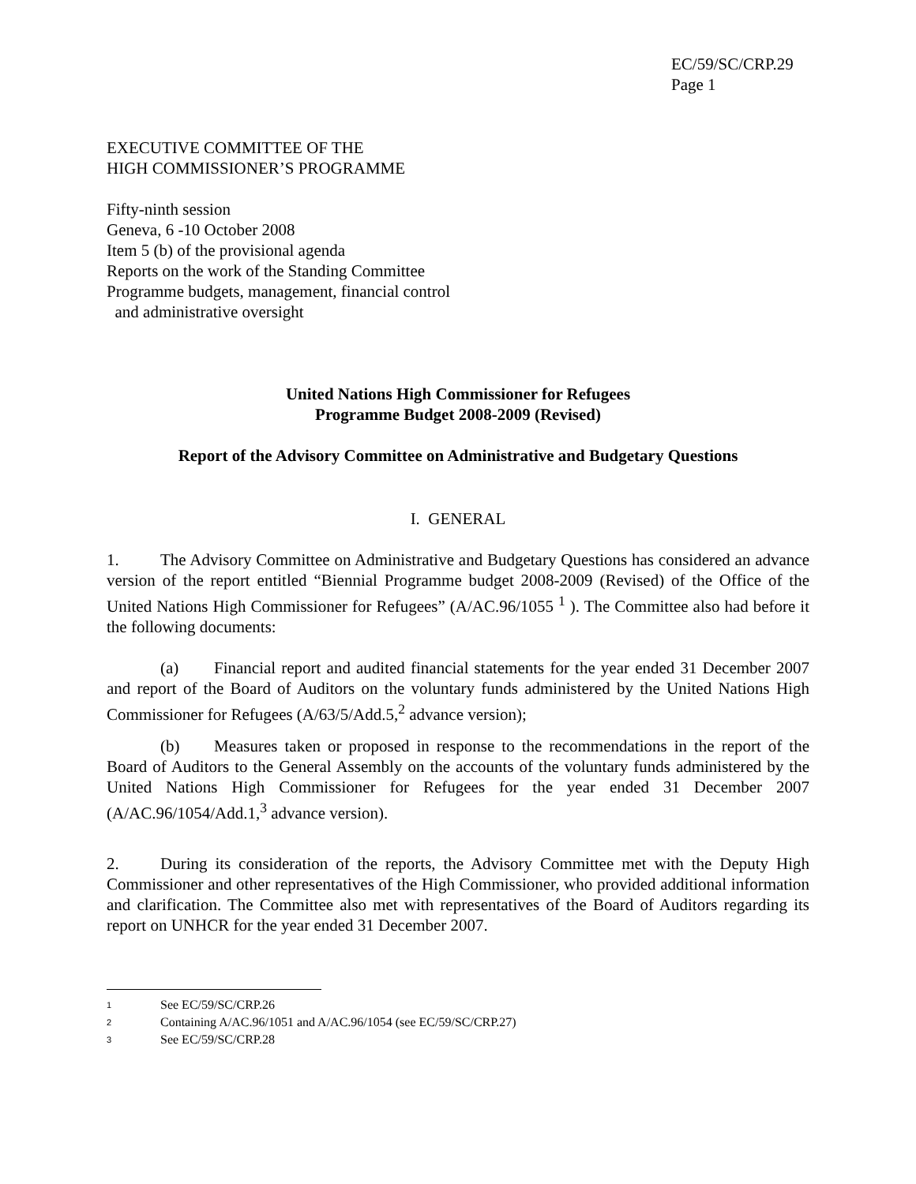EC/59/SC/CRP.29
Page 1
EXECUTIVE COMMITTEE OF THE
HIGH COMMISSIONER’S PROGRAMME
Fifty-ninth session
Geneva, 6 -10 October 2008
Item 5 (b) of the provisional agenda
Reports on the work of the Standing Committee
Programme budgets, management, financial control
and administrative oversight
United Nations High Commissioner for Refugees
Programme Budget 2008-2009 (Revised)
Report of the Advisory Committee on Administrative and Budgetary Questions
I. GENERAL
1. The Advisory Committee on Administrative and Budgetary Questions has considered an advance version of the report entitled “Biennial Programme budget 2008-2009 (Revised) of the Office of the United Nations High Commissioner for Refugees” (A/AC.96/1055 <sup>1</sup> ). The Committee also had before it the following documents:
(a) Financial report and audited financial statements for the year ended 31 December 2007 and report of the Board of Auditors on the voluntary funds administered by the United Nations High Commissioner for Refugees (A/63/5/Add.5,<sup>2</sup> advance version);
(b) Measures taken or proposed in response to the recommendations in the report of the Board of Auditors to the General Assembly on the accounts of the voluntary funds administered by the United Nations High Commissioner for Refugees for the year ended 31 December 2007 (A/AC.96/1054/Add.1,<sup>3</sup> advance version).
2. During its consideration of the reports, the Advisory Committee met with the Deputy High Commissioner and other representatives of the High Commissioner, who provided additional information and clarification. The Committee also met with representatives of the Board of Auditors regarding its report on UNHCR for the year ended 31 December 2007.
1 See EC/59/SC/CRP.26
2 Containing A/AC.96/1051 and A/AC.96/1054 (see EC/59/SC/CRP.27)
3 See EC/59/SC/CRP.28